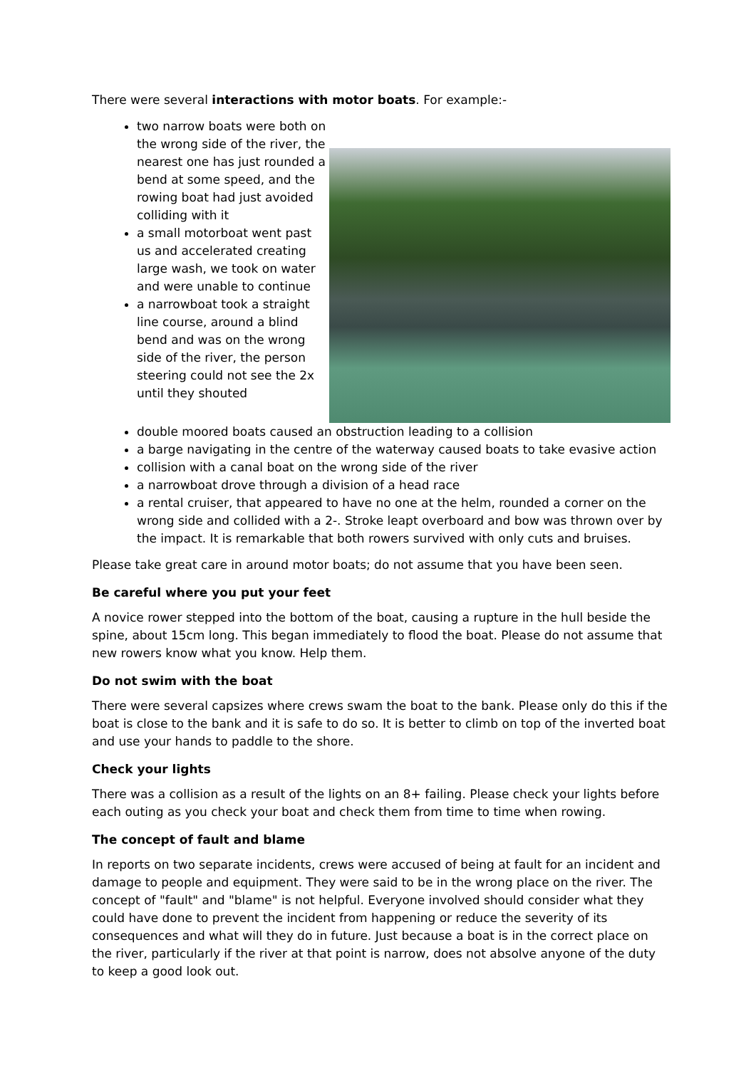There were several interactions with motor boats. For example:-
two narrow boats were both on the wrong side of the river, the nearest one has just rounded a bend at some speed, and the rowing boat had just avoided colliding with it
a small motorboat went past us and accelerated creating large wash, we took on water and were unable to continue
a narrowboat took a straight line course, around a blind bend and was on the wrong side of the river, the person steering could not see the 2x until they shouted
double moored boats caused an obstruction leading to a collision
a barge navigating in the centre of the waterway caused boats to take evasive action
collision with a canal boat on the wrong side of the river
a narrowboat drove through a division of a head race
a rental cruiser, that appeared to have no one at the helm, rounded a corner on the wrong side and collided with a 2-. Stroke leapt overboard and bow was thrown over by the impact. It is remarkable that both rowers survived with only cuts and bruises.
Please take great care in around motor boats; do not assume that you have been seen.
Be careful where you put your feet
A novice rower stepped into the bottom of the boat, causing a rupture in the hull beside the spine, about 15cm long. This began immediately to flood the boat. Please do not assume that new rowers know what you know. Help them.
Do not swim with the boat
There were several capsizes where crews swam the boat to the bank. Please only do this if the boat is close to the bank and it is safe to do so. It is better to climb on top of the inverted boat and use your hands to paddle to the shore.
Check your lights
There was a collision as a result of the lights on an 8+ failing. Please check your lights before each outing as you check your boat and check them from time to time when rowing.
The concept of fault and blame
In reports on two separate incidents, crews were accused of being at fault for an incident and damage to people and equipment. They were said to be in the wrong place on the river. The concept of "fault" and "blame" is not helpful. Everyone involved should consider what they could have done to prevent the incident from happening or reduce the severity of its consequences and what will they do in future. Just because a boat is in the correct place on the river, particularly if the river at that point is narrow, does not absolve anyone of the duty to keep a good look out.